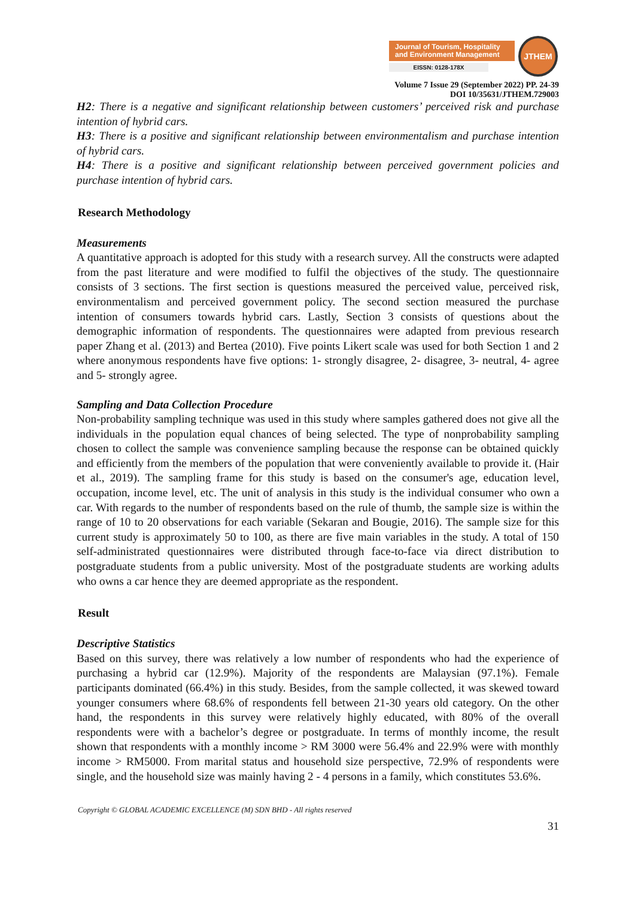Journal of Tourism, Hospitality and Environment Management
EISSN: 0128-178X
JTHEM
Volume 7 Issue 29 (September 2022) PP. 24-39
DOI 10/35631/JTHEM.729003
H2: There is a negative and significant relationship between customers’ perceived risk and purchase intention of hybrid cars.
H3: There is a positive and significant relationship between environmentalism and purchase intention of hybrid cars.
H4: There is a positive and significant relationship between perceived government policies and purchase intention of hybrid cars.
Research Methodology
Measurements
A quantitative approach is adopted for this study with a research survey. All the constructs were adapted from the past literature and were modified to fulfil the objectives of the study. The questionnaire consists of 3 sections. The first section is questions measured the perceived value, perceived risk, environmentalism and perceived government policy. The second section measured the purchase intention of consumers towards hybrid cars. Lastly, Section 3 consists of questions about the demographic information of respondents. The questionnaires were adapted from previous research paper Zhang et al. (2013) and Bertea (2010). Five points Likert scale was used for both Section 1 and 2 where anonymous respondents have five options: 1- strongly disagree, 2- disagree, 3- neutral, 4- agree and 5- strongly agree.
Sampling and Data Collection Procedure
Non-probability sampling technique was used in this study where samples gathered does not give all the individuals in the population equal chances of being selected. The type of nonprobability sampling chosen to collect the sample was convenience sampling because the response can be obtained quickly and efficiently from the members of the population that were conveniently available to provide it. (Hair et al., 2019). The sampling frame for this study is based on the consumer's age, education level, occupation, income level, etc. The unit of analysis in this study is the individual consumer who own a car. With regards to the number of respondents based on the rule of thumb, the sample size is within the range of 10 to 20 observations for each variable (Sekaran and Bougie, 2016). The sample size for this current study is approximately 50 to 100, as there are five main variables in the study. A total of 150 self-administrated questionnaires were distributed through face-to-face via direct distribution to postgraduate students from a public university. Most of the postgraduate students are working adults who owns a car hence they are deemed appropriate as the respondent.
Result
Descriptive Statistics
Based on this survey, there was relatively a low number of respondents who had the experience of purchasing a hybrid car (12.9%). Majority of the respondents are Malaysian (97.1%). Female participants dominated (66.4%) in this study. Besides, from the sample collected, it was skewed toward younger consumers where 68.6% of respondents fell between 21-30 years old category. On the other hand, the respondents in this survey were relatively highly educated, with 80% of the overall respondents were with a bachelor’s degree or postgraduate. In terms of monthly income, the result shown that respondents with a monthly income > RM 3000 were 56.4% and 22.9% were with monthly income > RM5000. From marital status and household size perspective, 72.9% of respondents were single, and the household size was mainly having 2 - 4 persons in a family, which constitutes 53.6%.
Copyright © GLOBAL ACADEMIC EXCELLENCE (M) SDN BHD - All rights reserved
31